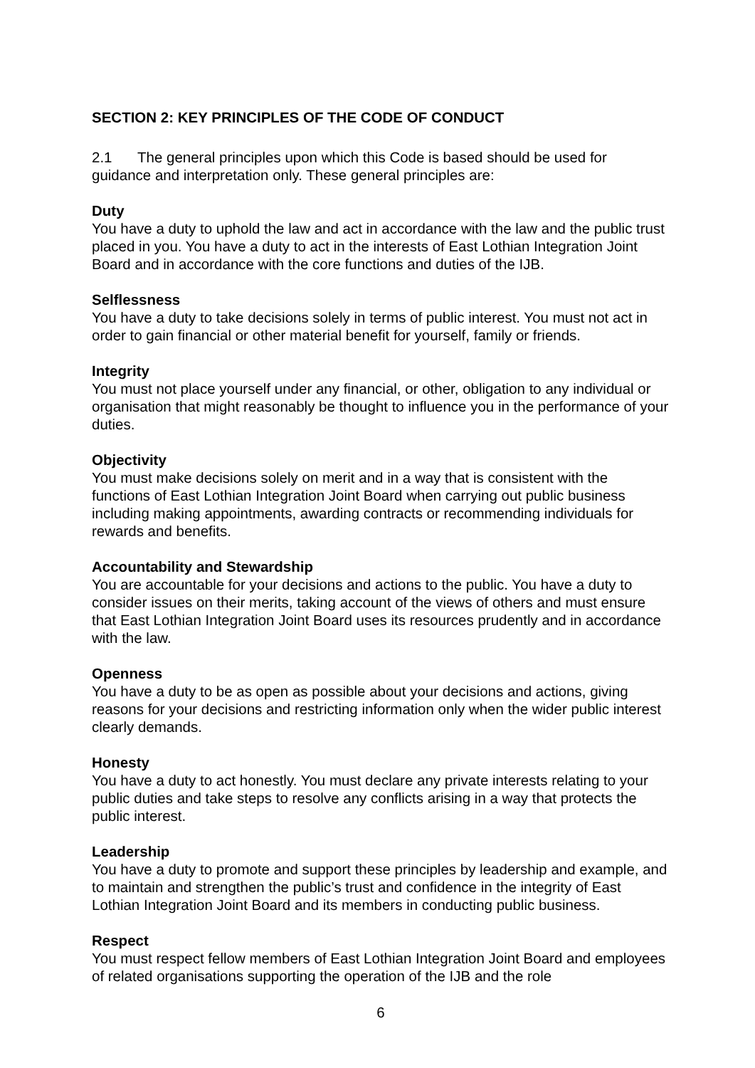SECTION 2: KEY PRINCIPLES OF THE CODE OF CONDUCT
2.1 The general principles upon which this Code is based should be used for guidance and interpretation only. These general principles are:
Duty
You have a duty to uphold the law and act in accordance with the law and the public trust placed in you. You have a duty to act in the interests of East Lothian Integration Joint Board and in accordance with the core functions and duties of the IJB.
Selflessness
You have a duty to take decisions solely in terms of public interest. You must not act in order to gain financial or other material benefit for yourself, family or friends.
Integrity
You must not place yourself under any financial, or other, obligation to any individual or organisation that might reasonably be thought to influence you in the performance of your duties.
Objectivity
You must make decisions solely on merit and in a way that is consistent with the functions of East Lothian Integration Joint Board when carrying out public business including making appointments, awarding contracts or recommending individuals for rewards and benefits.
Accountability and Stewardship
You are accountable for your decisions and actions to the public. You have a duty to consider issues on their merits, taking account of the views of others and must ensure that East Lothian Integration Joint Board uses its resources prudently and in accordance with the law.
Openness
You have a duty to be as open as possible about your decisions and actions, giving reasons for your decisions and restricting information only when the wider public interest clearly demands.
Honesty
You have a duty to act honestly. You must declare any private interests relating to your public duties and take steps to resolve any conflicts arising in a way that protects the public interest.
Leadership
You have a duty to promote and support these principles by leadership and example, and to maintain and strengthen the public’s trust and confidence in the integrity of East Lothian Integration Joint Board and its members in conducting public business.
Respect
You must respect fellow members of East Lothian Integration Joint Board and employees of related organisations supporting the operation of the IJB and the role
6